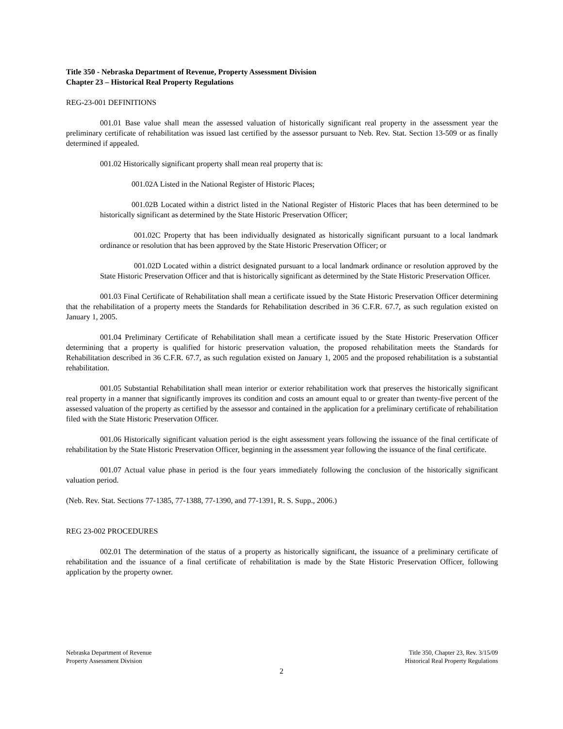Title 350 - Nebraska Department of Revenue, Property Assessment Division
Chapter 23 – Historical Real Property Regulations
REG-23-001 DEFINITIONS
001.01 Base value shall mean the assessed valuation of historically significant real property in the assessment year the preliminary certificate of rehabilitation was issued last certified by the assessor pursuant to Neb. Rev. Stat. Section 13-509 or as finally determined if appealed.
001.02 Historically significant property shall mean real property that is:
001.02A Listed in the National Register of Historic Places;
001.02B Located within a district listed in the National Register of Historic Places that has been determined to be historically significant as determined by the State Historic Preservation Officer;
001.02C Property that has been individually designated as historically significant pursuant to a local landmark ordinance or resolution that has been approved by the State Historic Preservation Officer; or
001.02D Located within a district designated pursuant to a local landmark ordinance or resolution approved by the State Historic Preservation Officer and that is historically significant as determined by the State Historic Preservation Officer.
001.03 Final Certificate of Rehabilitation shall mean a certificate issued by the State Historic Preservation Officer determining that the rehabilitation of a property meets the Standards for Rehabilitation described in 36 C.F.R. 67.7, as such regulation existed on January 1, 2005.
001.04 Preliminary Certificate of Rehabilitation shall mean a certificate issued by the State Historic Preservation Officer determining that a property is qualified for historic preservation valuation, the proposed rehabilitation meets the Standards for Rehabilitation described in 36 C.F.R. 67.7, as such regulation existed on January 1, 2005 and the proposed rehabilitation is a substantial rehabilitation.
001.05 Substantial Rehabilitation shall mean interior or exterior rehabilitation work that preserves the historically significant real property in a manner that significantly improves its condition and costs an amount equal to or greater than twenty-five percent of the assessed valuation of the property as certified by the assessor and contained in the application for a preliminary certificate of rehabilitation filed with the State Historic Preservation Officer.
001.06 Historically significant valuation period is the eight assessment years following the issuance of the final certificate of rehabilitation by the State Historic Preservation Officer, beginning in the assessment year following the issuance of the final certificate.
001.07 Actual value phase in period is the four years immediately following the conclusion of the historically significant valuation period.
(Neb. Rev. Stat. Sections 77-1385, 77-1388, 77-1390, and 77-1391, R. S. Supp., 2006.)
REG 23-002 PROCEDURES
002.01 The determination of the status of a property as historically significant, the issuance of a preliminary certificate of rehabilitation and the issuance of a final certificate of rehabilitation is made by the State Historic Preservation Officer, following application by the property owner.
Nebraska Department of Revenue
Property Assessment Division
Title 350, Chapter 23, Rev. 3/15/09
Historical Real Property Regulations
2